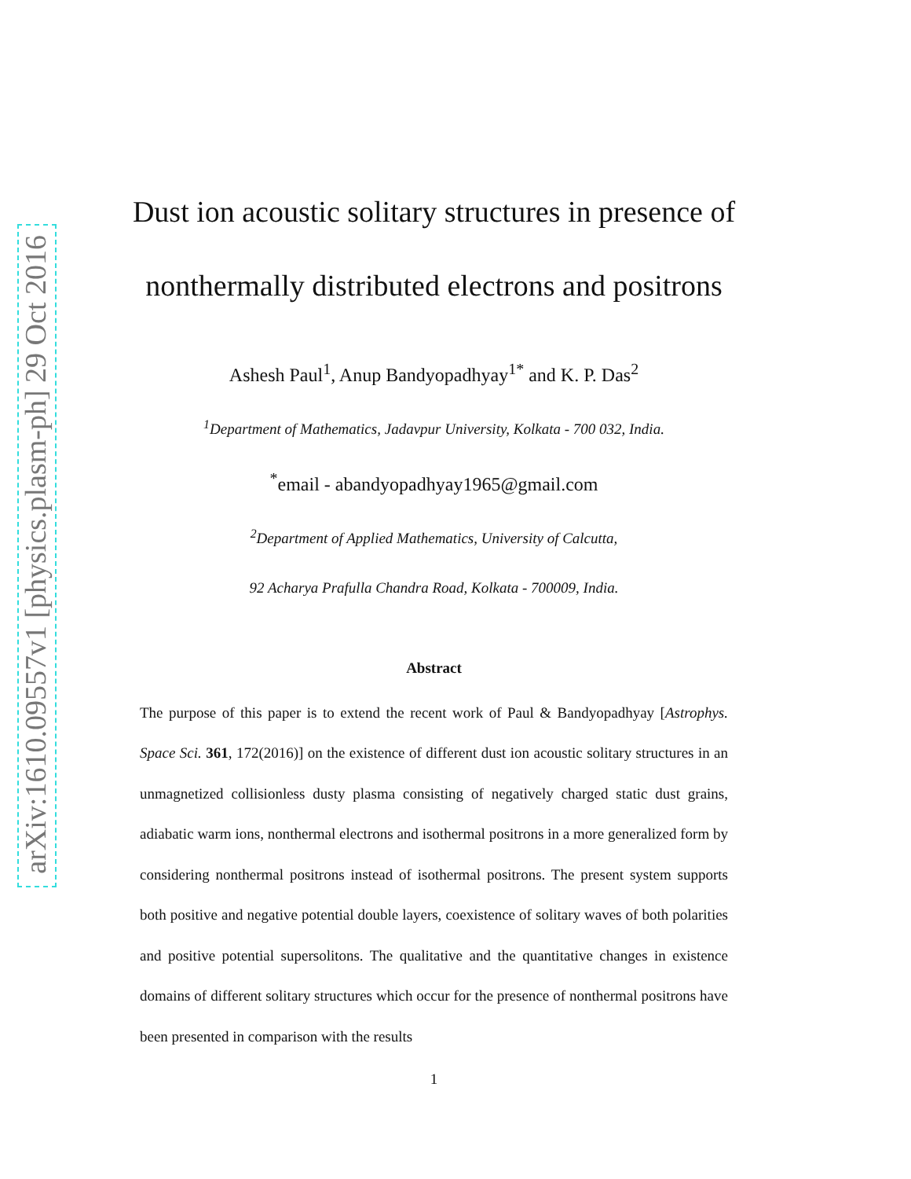arXiv:1610.09557v1 [physics.plasm-ph] 29 Oct 2016
Dust ion acoustic solitary structures in presence of
nonthermally distributed electrons and positrons
Ashesh Paul<sup>1</sup>, Anup Bandyopadhyay<sup>1*</sup> and K. P. Das<sup>2</sup>
<sup>1</sup> Department of Mathematics, Jadavpur University, Kolkata - 700 032, India.
<sup>*</sup> email - abandyopadhyay1965@gmail.com
<sup>2</sup> Department of Applied Mathematics, University of Calcutta,
92 Acharya Prafulla Chandra Road, Kolkata - 700009, India.
Abstract
The purpose of this paper is to extend the recent work of Paul & Bandyopadhyay [Astrophys. Space Sci. 361, 172(2016)] on the existence of different dust ion acoustic solitary structures in an unmagnetized collisionless dusty plasma consisting of negatively charged static dust grains, adiabatic warm ions, nonthermal electrons and isothermal positrons in a more generalized form by considering nonthermal positrons instead of isothermal positrons. The present system supports both positive and negative potential double layers, coexistence of solitary waves of both polarities and positive potential supersolitons. The qualitative and the quantitative changes in existence domains of different solitary structures which occur for the presence of nonthermal positrons have been presented in comparison with the results
1